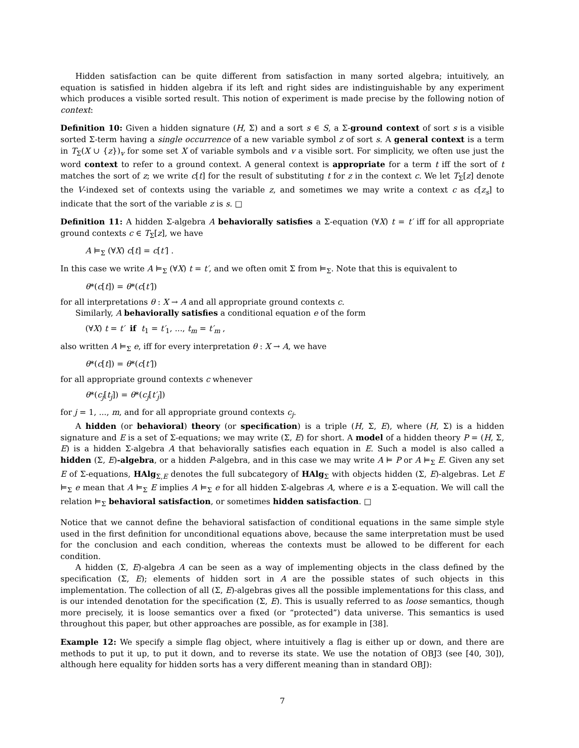Hidden satisfaction can be quite different from satisfaction in many sorted algebra; intuitively, an equation is satisfied in hidden algebra if its left and right sides are indistinguishable by any experiment which produces a visible sorted result. This notion of experiment is made precise by the following notion of context:
Definition 10: Given a hidden signature (H, Σ) and a sort s ∈ S, a Σ-ground context of sort s is a visible sorted Σ-term having a single occurrence of a new variable symbol z of sort s. A general context is a term in T<sub>Σ</sub>(X ∪ {z})<sub>v</sub> for some set X of variable symbols and v a visible sort. For simplicity, we often use just the word context to refer to a ground context. A general context is appropriate for a term t iff the sort of t matches the sort of z; we write c[t] for the result of substituting t for z in the context c. We let T<sub>Σ</sub>[z] denote the V-indexed set of contexts using the variable z, and sometimes we may write a context c as c[z<sub>s</sub>] to indicate that the sort of the variable z is s. □
Definition 11: A hidden Σ-algebra A behaviorally satisfies a Σ-equation (∀X) t = t′ iff for all appropriate ground contexts c ∈ T<sub>Σ</sub>[z], we have
A ⊨<sub>Σ</sub> (∀X) c[t] = c[t′] .
In this case we write A ⊨<sub>Σ</sub> (∀X) t = t′, and we often omit Σ from ⊨<sub>Σ</sub>. Note that this is equivalent to
θ*(c[t]) = θ*(c[t′])
for all interpretations θ : X → A and all appropriate ground contexts c.
Similarly, A behaviorally satisfies a conditional equation e of the form
(∀X) t = t′ if t<sub>1</sub> = t′<sub>1</sub>, ..., t<sub>m</sub> = t′<sub>m</sub> ,
also written A ⊨<sub>Σ</sub> e, iff for every interpretation θ : X → A, we have
θ*(c[t]) = θ*(c[t′])
for all appropriate ground contexts c whenever
θ*(c<sub>j</sub>[t<sub>j</sub>]) = θ*(c<sub>j</sub>[t′<sub>j</sub>])
for j = 1, ..., m, and for all appropriate ground contexts c<sub>j</sub>.
A hidden (or behavioral) theory (or specification) is a triple (H, Σ, E), where (H, Σ) is a hidden signature and E is a set of Σ-equations; we may write (Σ, E) for short. A model of a hidden theory P = (H, Σ, E) is a hidden Σ-algebra A that behaviorally satisfies each equation in E. Such a model is also called a hidden (Σ, E)-algebra, or a hidden P-algebra, and in this case we may write A ⊨ P or A ⊨<sub>Σ</sub> E. Given any set E of Σ-equations, HAlg<sub>Σ,E</sub> denotes the full subcategory of HAlg<sub>Σ</sub> with objects hidden (Σ, E)-algebras. Let E ⊨<sub>Σ</sub> e mean that A ⊨<sub>Σ</sub> E implies A ⊨<sub>Σ</sub> e for all hidden Σ-algebras A, where e is a Σ-equation. We will call the relation ⊨<sub>Σ</sub> behavioral satisfaction, or sometimes hidden satisfaction. □
Notice that we cannot define the behavioral satisfaction of conditional equations in the same simple style used in the first definition for unconditional equations above, because the same interpretation must be used for the conclusion and each condition, whereas the contexts must be allowed to be different for each condition.
A hidden (Σ, E)-algebra A can be seen as a way of implementing objects in the class defined by the specification (Σ, E); elements of hidden sort in A are the possible states of such objects in this implementation. The collection of all (Σ, E)-algebras gives all the possible implementations for this class, and is our intended denotation for the specification (Σ, E). This is usually referred to as loose semantics, though more precisely, it is loose semantics over a fixed (or “protected”) data universe. This semantics is used throughout this paper, but other approaches are possible, as for example in [38].
Example 12: We specify a simple flag object, where intuitively a flag is either up or down, and there are methods to put it up, to put it down, and to reverse its state. We use the notation of OBJ3 (see [40, 30]), although here equality for hidden sorts has a very different meaning than in standard OBJ):
7